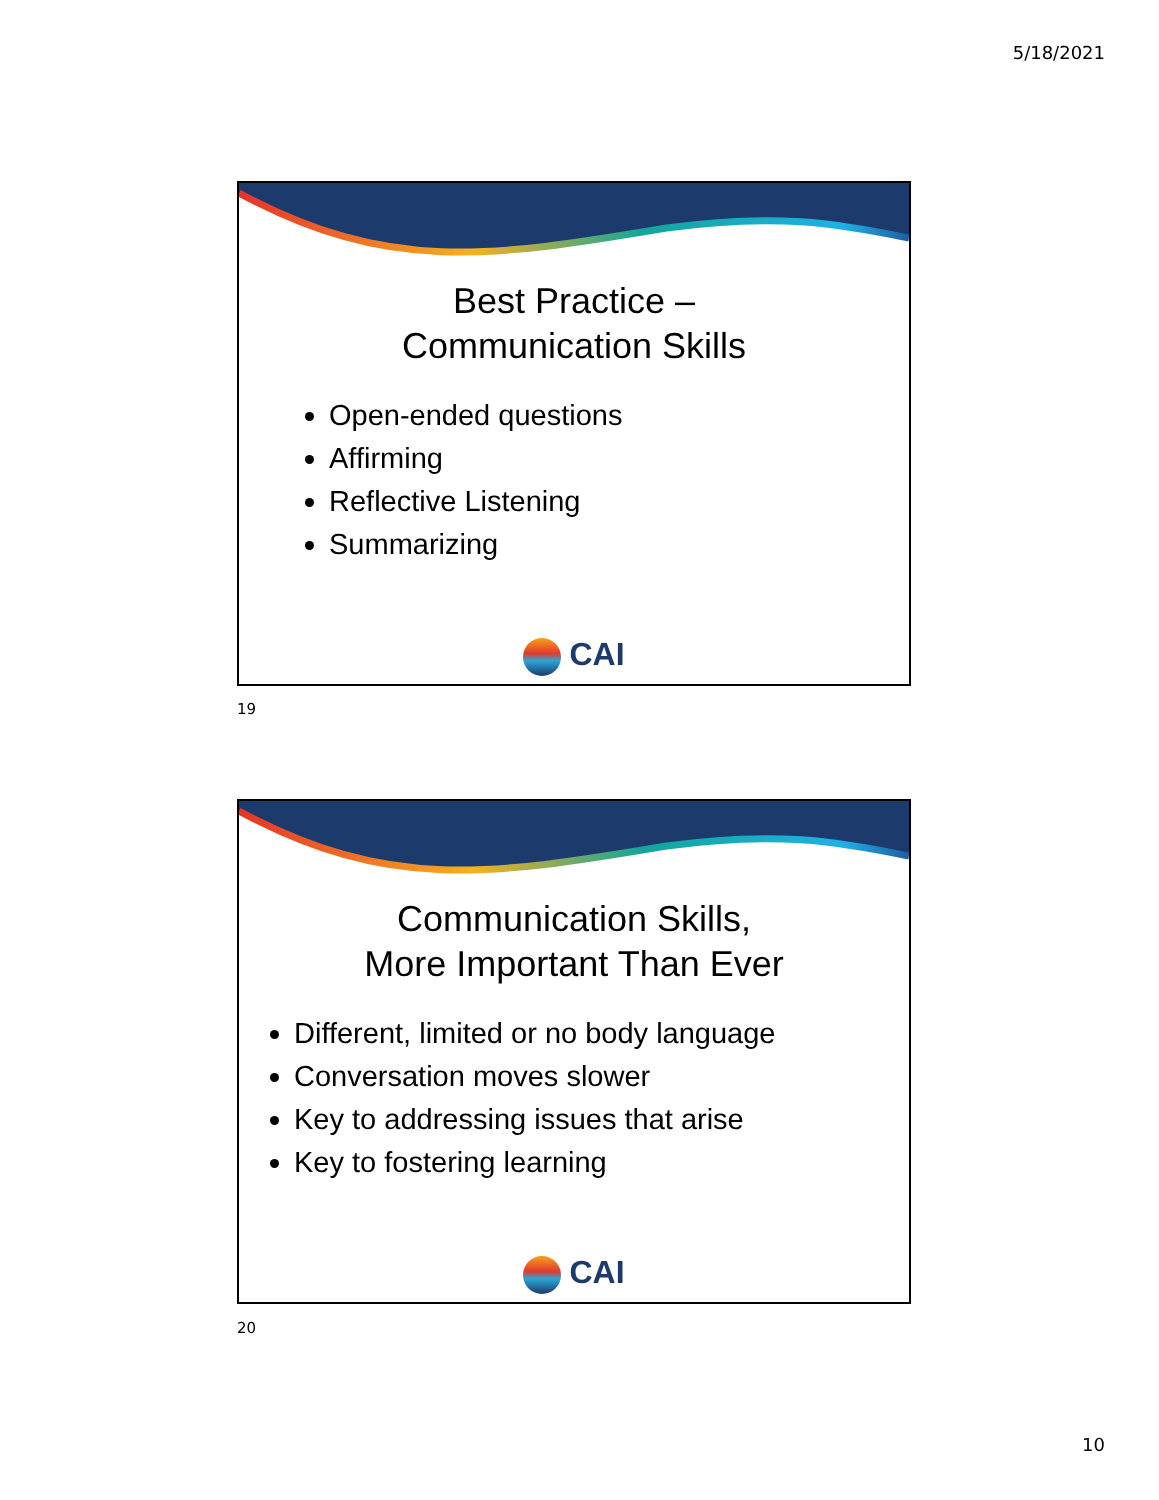5/18/2021
Best Practice –
Communication Skills
Open-ended questions
Affirming
Reflective Listening
Summarizing
CAI
19
Communication Skills,
More Important Than Ever
Different, limited or no body language
Conversation moves slower
Key to addressing issues that arise
Key to fostering learning
CAI
20
10